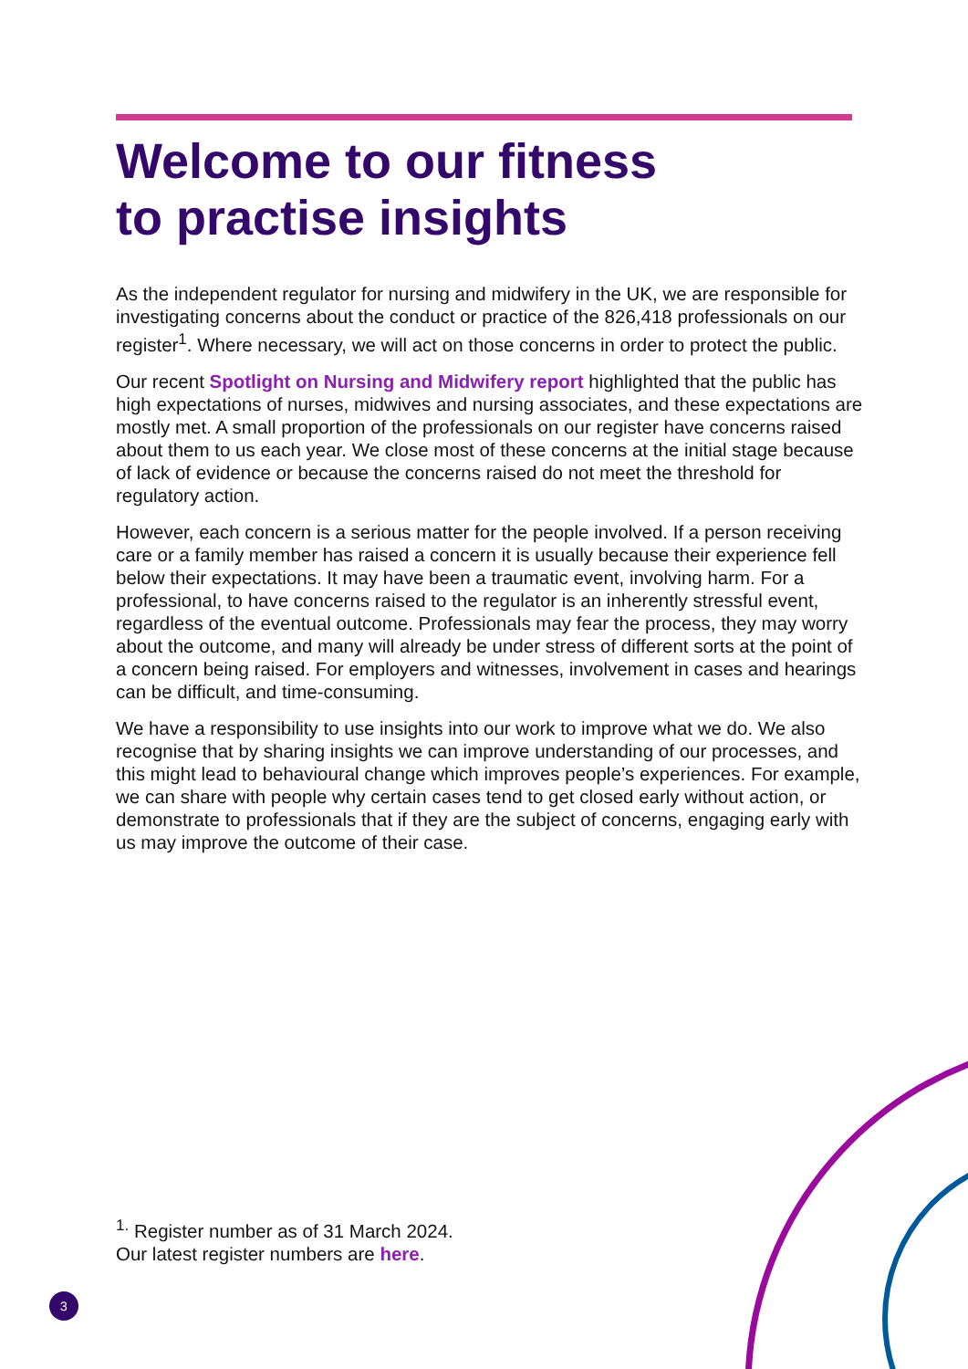Welcome to our fitness
to practise insights
As the independent regulator for nursing and midwifery in the UK, we are responsible for investigating concerns about the conduct or practice of the 826,418 professionals on our register<sup>1</sup>. Where necessary, we will act on those concerns in order to protect the public.
Our recent Spotlight on Nursing and Midwifery report highlighted that the public has high expectations of nurses, midwives and nursing associates, and these expectations are mostly met. A small proportion of the professionals on our register have concerns raised about them to us each year. We close most of these concerns at the initial stage because of lack of evidence or because the concerns raised do not meet the threshold for regulatory action.
However, each concern is a serious matter for the people involved. If a person receiving care or a family member has raised a concern it is usually because their experience fell below their expectations. It may have been a traumatic event, involving harm. For a professional, to have concerns raised to the regulator is an inherently stressful event, regardless of the eventual outcome. Professionals may fear the process, they may worry about the outcome, and many will already be under stress of different sorts at the point of a concern being raised. For employers and witnesses, involvement in cases and hearings can be difficult, and time-consuming.
We have a responsibility to use insights into our work to improve what we do. We also recognise that by sharing insights we can improve understanding of our processes, and this might lead to behavioural change which improves people’s experiences. For example, we can share with people why certain cases tend to get closed early without action, or demonstrate to professionals that if they are the subject of concerns, engaging early with us may improve the outcome of their case.
<sup>1.</sup> Register number as of 31 March 2024.
Our latest register numbers are here.
3